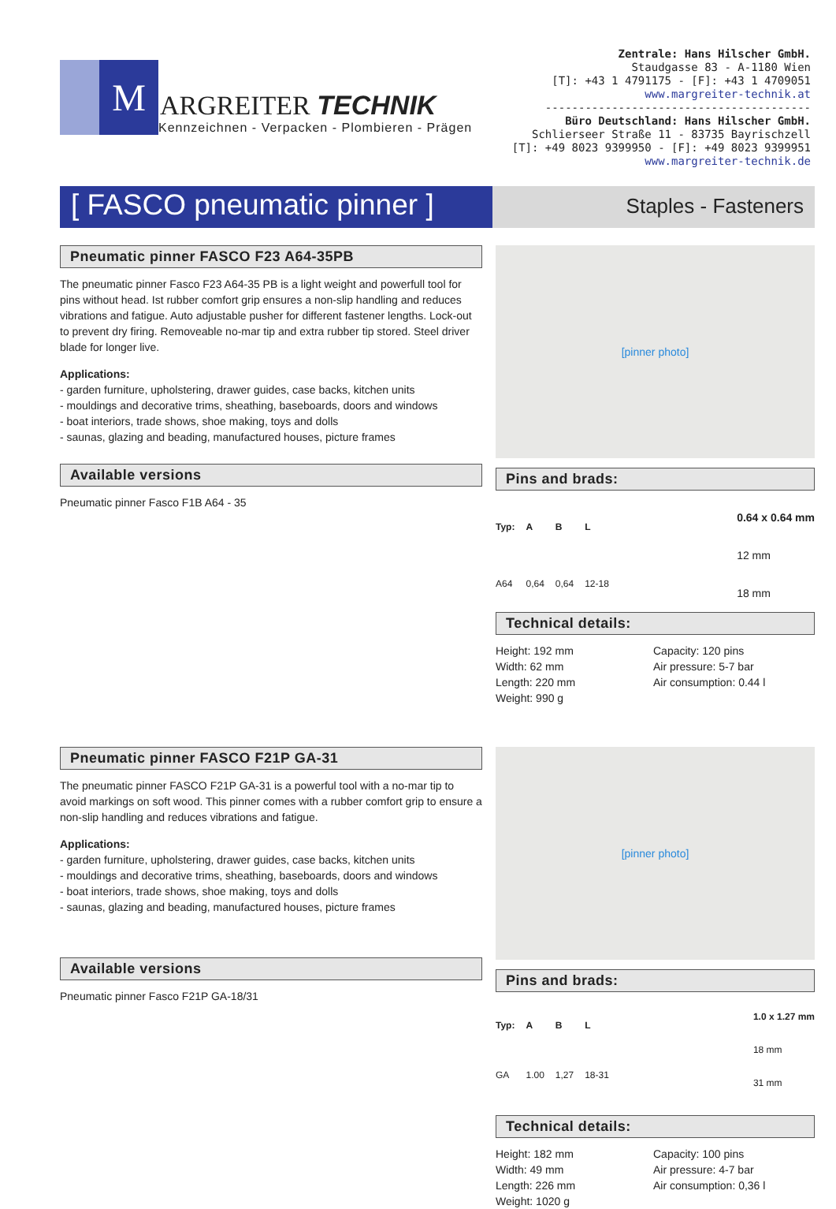M
ARGREITER TECHNIK
Kennzeichnen - Verpacken - Plombieren - Prägen
Zentrale: Hans Hilscher GmbH.
Staudgasse 83 - A-1180 Wien
[T]: +43 1 4791175 - [F]: +43 1 4709051
www.margreiter-technik.at
----------------------------------------
Büro Deutschland: Hans Hilscher GmbH.
Schlierseer Straße 11 - 83735 Bayrischzell
[T]: +49 8023 9399950 - [F]: +49 8023 9399951
www.margreiter-technik.de
[ FASCO pneumatic pinner ]
Staples - Fasteners
Pneumatic pinner FASCO F23 A64-35PB
The pneumatic pinner Fasco F23 A64-35 PB is a light weight and powerfull tool for pins without head. Ist rubber comfort grip ensures a non-slip handling and reduces vibrations and fatigue. Auto adjustable pusher for different fastener lengths. Lock-out to prevent dry firing. Removeable no-mar tip and extra rubber tip stored. Steel driver blade for longer live.
Applications:
- garden furniture, upholstering, drawer guides, case backs, kitchen units
- mouldings and decorative trims, sheathing, baseboards, doors and windows
- boat interiors, trade shows, shoe making, toys and dolls
- saunas, glazing and beading, manufactured houses, picture frames
Available versions
Pneumatic pinner Fasco F1B A64 - 35
[pinner photo]
Pins and brads:
| Typ: | A | B | L |
| --- | --- | --- | --- |
| A64 | 0,64 | 0,64 | 12-18 |
0.64 x 0.64 mm
12 mm
18 mm
Technical details:
Height: 192 mm
Width: 62 mm
Length: 220 mm
Weight: 990 g
Capacity: 120 pins
Air pressure: 5-7 bar
Air consumption: 0.44 l
Pneumatic pinner FASCO F21P GA-31
The pneumatic pinner FASCO F21P GA-31 is a powerful tool with a no-mar tip to avoid markings on soft wood. This pinner comes with a rubber comfort grip to ensure a non-slip handling and reduces vibrations and fatigue.
Applications:
- garden furniture, upholstering, drawer guides, case backs, kitchen units
- mouldings and decorative trims, sheathing, baseboards, doors and windows
- boat interiors, trade shows, shoe making, toys and dolls
- saunas, glazing and beading, manufactured houses, picture frames
Available versions
Pneumatic pinner Fasco F21P GA-18/31
[pinner photo]
Pins and brads:
| Typ: | A | B | L |
| --- | --- | --- | --- |
| GA | 1.00 | 1,27 | 18-31 |
1.0 x 1.27 mm
18 mm
31 mm
Technical details:
Height: 182 mm
Width: 49 mm
Length: 226 mm
Weight: 1020 g
Capacity: 100 pins
Air pressure: 4-7 bar
Air consumption: 0,36 l